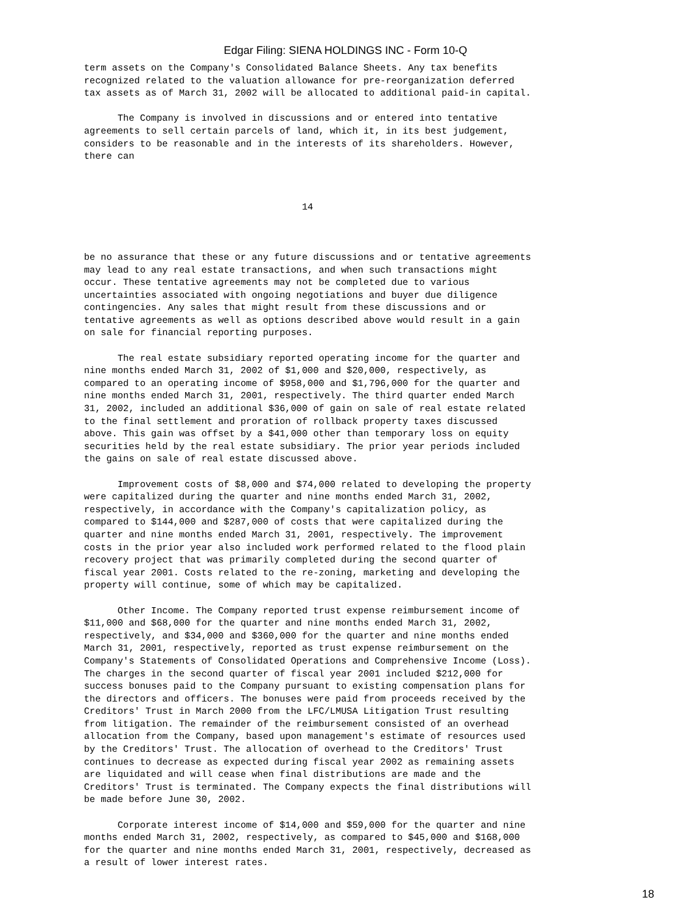Edgar Filing: SIENA HOLDINGS INC - Form 10-Q
term assets on the Company's Consolidated Balance Sheets. Any tax benefits
recognized related to the valuation allowance for pre-reorganization deferred
tax assets as of March 31, 2002 will be allocated to additional paid-in capital.

      The Company is involved in discussions and or entered into tentative
agreements to sell certain parcels of land, which it, in its best judgement,
considers to be reasonable and in the interests of its shareholders. However,
there can



                                       14



be no assurance that these or any future discussions and or tentative agreements
may lead to any real estate transactions, and when such transactions might
occur. These tentative agreements may not be completed due to various
uncertainties associated with ongoing negotiations and buyer due diligence
contingencies. Any sales that might result from these discussions and or
tentative agreements as well as options described above would result in a gain
on sale for financial reporting purposes.

      The real estate subsidiary reported operating income for the quarter and
nine months ended March 31, 2002 of $1,000 and $20,000, respectively, as
compared to an operating income of $958,000 and $1,796,000 for the quarter and
nine months ended March 31, 2001, respectively. The third quarter ended March
31, 2002, included an additional $36,000 of gain on sale of real estate related
to the final settlement and proration of rollback property taxes discussed
above. This gain was offset by a $41,000 other than temporary loss on equity
securities held by the real estate subsidiary. The prior year periods included
the gains on sale of real estate discussed above.

      Improvement costs of $8,000 and $74,000 related to developing the property
were capitalized during the quarter and nine months ended March 31, 2002,
respectively, in accordance with the Company's capitalization policy, as
compared to $144,000 and $287,000 of costs that were capitalized during the
quarter and nine months ended March 31, 2001, respectively. The improvement
costs in the prior year also included work performed related to the flood plain
recovery project that was primarily completed during the second quarter of
fiscal year 2001. Costs related to the re-zoning, marketing and developing the
property will continue, some of which may be capitalized.

      Other Income. The Company reported trust expense reimbursement income of
$11,000 and $68,000 for the quarter and nine months ended March 31, 2002,
respectively, and $34,000 and $360,000 for the quarter and nine months ended
March 31, 2001, respectively, reported as trust expense reimbursement on the
Company's Statements of Consolidated Operations and Comprehensive Income (Loss).
The charges in the second quarter of fiscal year 2001 included $212,000 for
success bonuses paid to the Company pursuant to existing compensation plans for
the directors and officers. The bonuses were paid from proceeds received by the
Creditors' Trust in March 2000 from the LFC/LMUSA Litigation Trust resulting
from litigation. The remainder of the reimbursement consisted of an overhead
allocation from the Company, based upon management's estimate of resources used
by the Creditors' Trust. The allocation of overhead to the Creditors' Trust
continues to decrease as expected during fiscal year 2002 as remaining assets
are liquidated and will cease when final distributions are made and the
Creditors' Trust is terminated. The Company expects the final distributions will
be made before June 30, 2002.

      Corporate interest income of $14,000 and $59,000 for the quarter and nine
months ended March 31, 2002, respectively, as compared to $45,000 and $168,000
for the quarter and nine months ended March 31, 2001, respectively, decreased as
a result of lower interest rates.
18